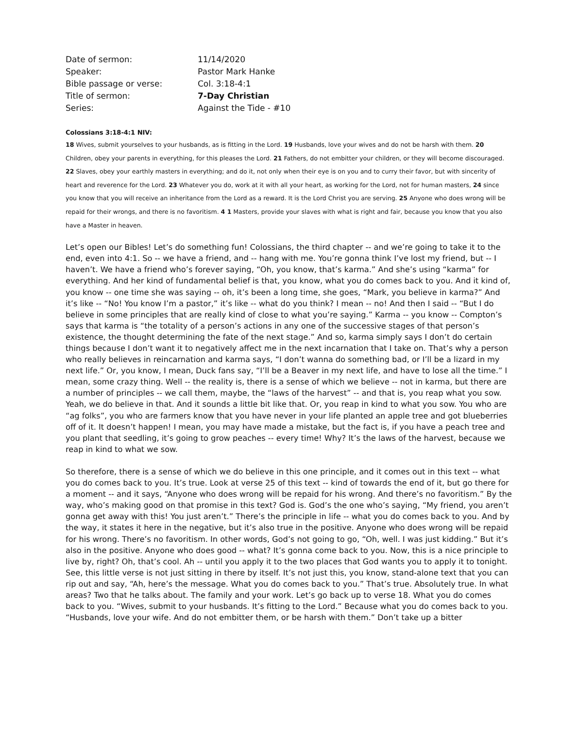Date of sermon: 11/14/2020
Speaker: Pastor Mark Hanke
Bible passage or verse: Col. 3:18-4:1
Title of sermon: 7-Day Christian
Series: Against the Tide - #10
Colossians 3:18-4:1 NIV:
18 Wives, submit yourselves to your husbands, as is fitting in the Lord. 19 Husbands, love your wives and do not be harsh with them. 20 Children, obey your parents in everything, for this pleases the Lord. 21 Fathers, do not embitter your children, or they will become discouraged. 22 Slaves, obey your earthly masters in everything; and do it, not only when their eye is on you and to curry their favor, but with sincerity of heart and reverence for the Lord. 23 Whatever you do, work at it with all your heart, as working for the Lord, not for human masters, 24 since you know that you will receive an inheritance from the Lord as a reward. It is the Lord Christ you are serving. 25 Anyone who does wrong will be repaid for their wrongs, and there is no favoritism. 4 1 Masters, provide your slaves with what is right and fair, because you know that you also have a Master in heaven.
Let’s open our Bibles! Let’s do something fun! Colossians, the third chapter -- and we’re going to take it to the end, even into 4:1. So -- we have a friend, and -- hang with me. You’re gonna think I’ve lost my friend, but -- I haven’t. We have a friend who’s forever saying, “Oh, you know, that’s karma.” And she’s using “karma” for everything. And her kind of fundamental belief is that, you know, what you do comes back to you. And it kind of, you know -- one time she was saying -- oh, it’s been a long time, she goes, “Mark, you believe in karma?” And it’s like -- “No! You know I’m a pastor,” it’s like -- what do you think? I mean -- no! And then I said -- “But I do believe in some principles that are really kind of close to what you’re saying.” Karma -- you know -- Compton’s says that karma is “the totality of a person’s actions in any one of the successive stages of that person’s existence, the thought determining the fate of the next stage.” And so, karma simply says I don’t do certain things because I don’t want it to negatively affect me in the next incarnation that I take on. That’s why a person who really believes in reincarnation and karma says, “I don’t wanna do something bad, or I’ll be a lizard in my next life.” Or, you know, I mean, Duck fans say, “I’ll be a Beaver in my next life, and have to lose all the time.” I mean, some crazy thing. Well -- the reality is, there is a sense of which we believe -- not in karma, but there are a number of principles -- we call them, maybe, the “laws of the harvest” -- and that is, you reap what you sow. Yeah, we do believe in that. And it sounds a little bit like that. Or, you reap in kind to what you sow. You who are “ag folks”, you who are farmers know that you have never in your life planted an apple tree and got blueberries off of it. It doesn’t happen! I mean, you may have made a mistake, but the fact is, if you have a peach tree and you plant that seedling, it’s going to grow peaches -- every time! Why? It’s the laws of the harvest, because we reap in kind to what we sow.
So therefore, there is a sense of which we do believe in this one principle, and it comes out in this text -- what you do comes back to you. It’s true. Look at verse 25 of this text -- kind of towards the end of it, but go there for a moment -- and it says, “Anyone who does wrong will be repaid for his wrong. And there’s no favoritism.” By the way, who’s making good on that promise in this text? God is. God’s the one who’s saying, “My friend, you aren’t gonna get away with this! You just aren’t.” There’s the principle in life -- what you do comes back to you. And by the way, it states it here in the negative, but it’s also true in the positive. Anyone who does wrong will be repaid for his wrong. There’s no favoritism. In other words, God’s not going to go, “Oh, well. I was just kidding.” But it’s also in the positive. Anyone who does good -- what? It’s gonna come back to you. Now, this is a nice principle to live by, right? Oh, that’s cool. Ah -- until you apply it to the two places that God wants you to apply it to tonight. See, this little verse is not just sitting in there by itself. It’s not just this, you know, stand-alone text that you can rip out and say, “Ah, here’s the message. What you do comes back to you.” That’s true. Absolutely true. In what areas? Two that he talks about. The family and your work. Let’s go back up to verse 18. What you do comes back to you. “Wives, submit to your husbands. It’s fitting to the Lord.” Because what you do comes back to you. “Husbands, love your wife. And do not embitter them, or be harsh with them.” Don’t take up a bitter